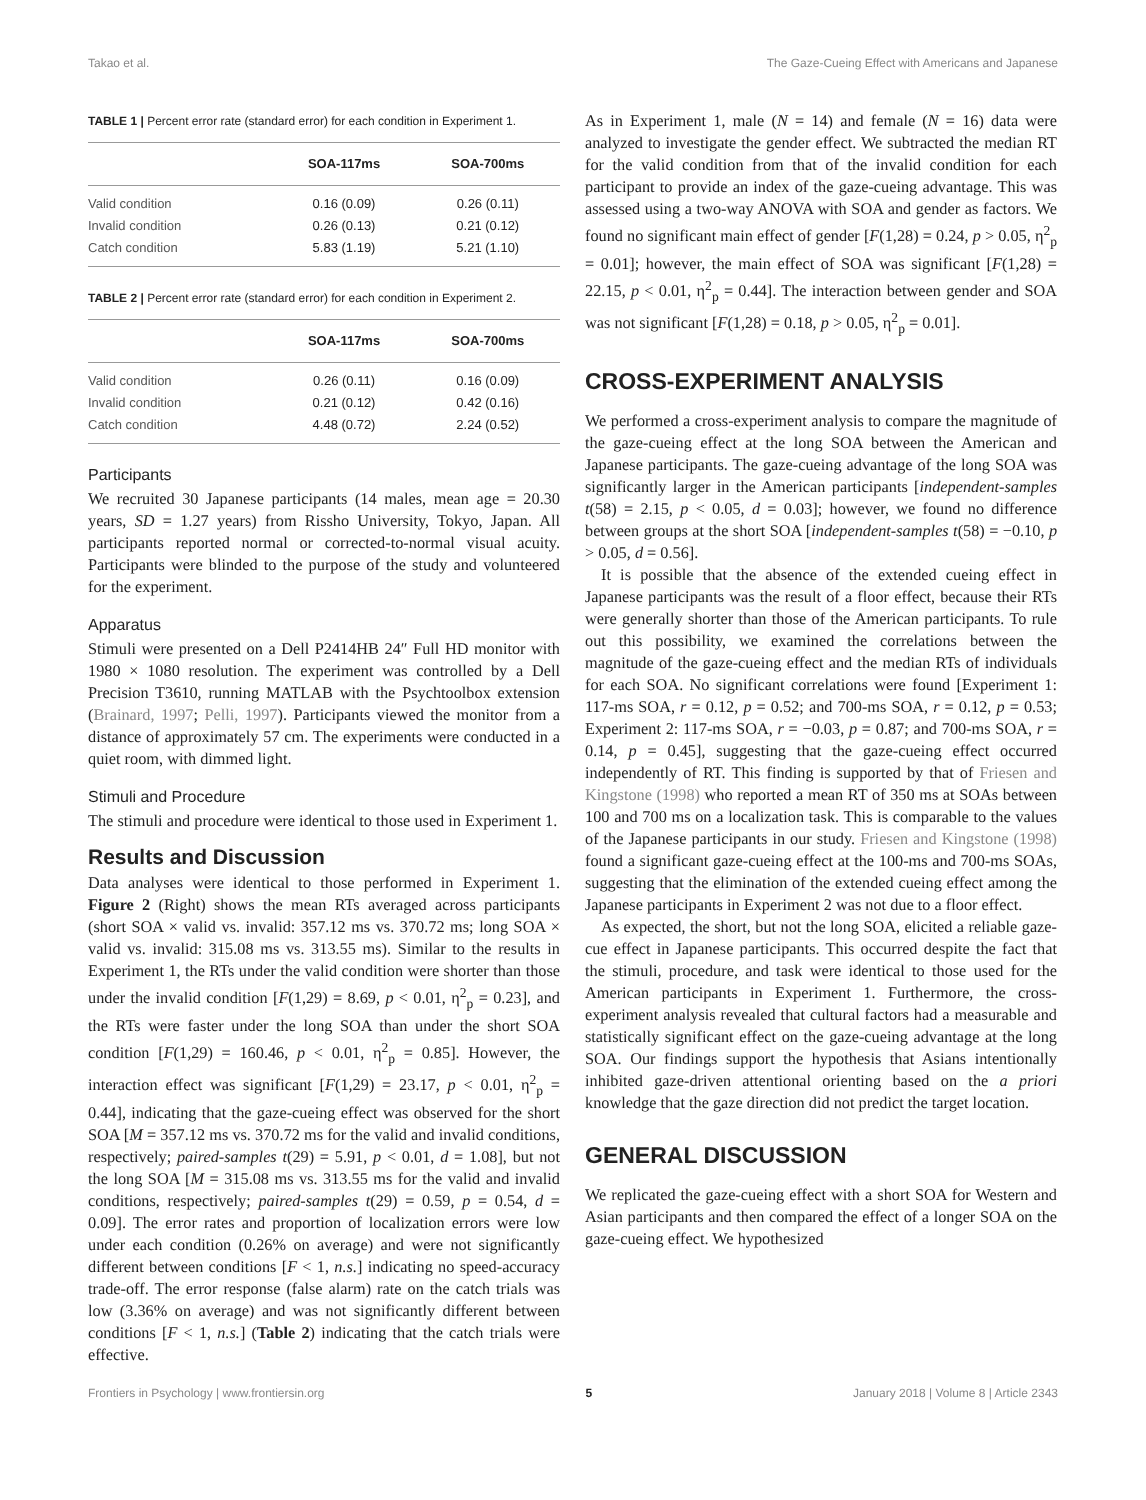Takao et al. The Gaze-Cueing Effect with Americans and Japanese
TABLE 1 | Percent error rate (standard error) for each condition in Experiment 1.
| | SOA-117ms | SOA-700ms |
| --- | --- | --- |
| Valid condition | 0.16 (0.09) | 0.26 (0.11) |
| Invalid condition | 0.26 (0.13) | 0.21 (0.12) |
| Catch condition | 5.83 (1.19) | 5.21 (1.10) |
TABLE 2 | Percent error rate (standard error) for each condition in Experiment 2.
| | SOA-117ms | SOA-700ms |
| --- | --- | --- |
| Valid condition | 0.26 (0.11) | 0.16 (0.09) |
| Invalid condition | 0.21 (0.12) | 0.42 (0.16) |
| Catch condition | 4.48 (0.72) | 2.24 (0.52) |
Participants
We recruited 30 Japanese participants (14 males, mean age = 20.30 years, SD = 1.27 years) from Rissho University, Tokyo, Japan. All participants reported normal or corrected-to-normal visual acuity. Participants were blinded to the purpose of the study and volunteered for the experiment.
Apparatus
Stimuli were presented on a Dell P2414HB 24″ Full HD monitor with 1980 × 1080 resolution. The experiment was controlled by a Dell Precision T3610, running MATLAB with the Psychtoolbox extension (Brainard, 1997; Pelli, 1997). Participants viewed the monitor from a distance of approximately 57 cm. The experiments were conducted in a quiet room, with dimmed light.
Stimuli and Procedure
The stimuli and procedure were identical to those used in Experiment 1.
Results and Discussion
Data analyses were identical to those performed in Experiment 1. Figure 2 (Right) shows the mean RTs averaged across participants (short SOA × valid vs. invalid: 357.12 ms vs. 370.72 ms; long SOA × valid vs. invalid: 315.08 ms vs. 313.55 ms). Similar to the results in Experiment 1, the RTs under the valid condition were shorter than those under the invalid condition [F(1,29) = 8.69, p < 0.01, η<sup>2</sup><sub>p</sub> = 0.23], and the RTs were faster under the long SOA than under the short SOA condition [F(1,29) = 160.46, p < 0.01, η<sup>2</sup><sub>p</sub> = 0.85]. However, the interaction effect was significant [F(1,29) = 23.17, p < 0.01, η<sup>2</sup><sub>p</sub> = 0.44], indicating that the gaze-cueing effect was observed for the short SOA [M = 357.12 ms vs. 370.72 ms for the valid and invalid conditions, respectively; paired-samples t(29) = 5.91, p < 0.01, d = 1.08], but not the long SOA [M = 315.08 ms vs. 313.55 ms for the valid and invalid conditions, respectively; paired-samples t(29) = 0.59, p = 0.54, d = 0.09]. The error rates and proportion of localization errors were low under each condition (0.26% on average) and were not significantly different between conditions [F < 1, n.s.] indicating no speed-accuracy trade-off. The error response (false alarm) rate on the catch trials was low (3.36% on average) and was not significantly different between conditions [F < 1, n.s.] (Table 2) indicating that the catch trials were effective.
As in Experiment 1, male (N = 14) and female (N = 16) data were analyzed to investigate the gender effect. We subtracted the median RT for the valid condition from that of the invalid condition for each participant to provide an index of the gaze-cueing advantage. This was assessed using a two-way ANOVA with SOA and gender as factors. We found no significant main effect of gender [F(1,28) = 0.24, p > 0.05, η<sup>2</sup><sub>p</sub> = 0.01]; however, the main effect of SOA was significant [F(1,28) = 22.15, p < 0.01, η<sup>2</sup><sub>p</sub> = 0.44]. The interaction between gender and SOA was not significant [F(1,28) = 0.18, p > 0.05, η<sup>2</sup><sub>p</sub> = 0.01].
CROSS-EXPERIMENT ANALYSIS
We performed a cross-experiment analysis to compare the magnitude of the gaze-cueing effect at the long SOA between the American and Japanese participants. The gaze-cueing advantage of the long SOA was significantly larger in the American participants [independent-samples t(58) = 2.15, p < 0.05, d = 0.03]; however, we found no difference between groups at the short SOA [independent-samples t(58) = −0.10, p > 0.05, d = 0.56].
It is possible that the absence of the extended cueing effect in Japanese participants was the result of a floor effect, because their RTs were generally shorter than those of the American participants. To rule out this possibility, we examined the correlations between the magnitude of the gaze-cueing effect and the median RTs of individuals for each SOA. No significant correlations were found [Experiment 1: 117-ms SOA, r = 0.12, p = 0.52; and 700-ms SOA, r = 0.12, p = 0.53; Experiment 2: 117-ms SOA, r = −0.03, p = 0.87; and 700-ms SOA, r = 0.14, p = 0.45], suggesting that the gaze-cueing effect occurred independently of RT. This finding is supported by that of Friesen and Kingstone (1998) who reported a mean RT of 350 ms at SOAs between 100 and 700 ms on a localization task. This is comparable to the values of the Japanese participants in our study. Friesen and Kingstone (1998) found a significant gaze-cueing effect at the 100-ms and 700-ms SOAs, suggesting that the elimination of the extended cueing effect among the Japanese participants in Experiment 2 was not due to a floor effect.
As expected, the short, but not the long SOA, elicited a reliable gaze-cue effect in Japanese participants. This occurred despite the fact that the stimuli, procedure, and task were identical to those used for the American participants in Experiment 1. Furthermore, the cross-experiment analysis revealed that cultural factors had a measurable and statistically significant effect on the gaze-cueing advantage at the long SOA. Our findings support the hypothesis that Asians intentionally inhibited gaze-driven attentional orienting based on the a priori knowledge that the gaze direction did not predict the target location.
GENERAL DISCUSSION
We replicated the gaze-cueing effect with a short SOA for Western and Asian participants and then compared the effect of a longer SOA on the gaze-cueing effect. We hypothesized
Frontiers in Psychology | www.frontiersin.org 5 January 2018 | Volume 8 | Article 2343